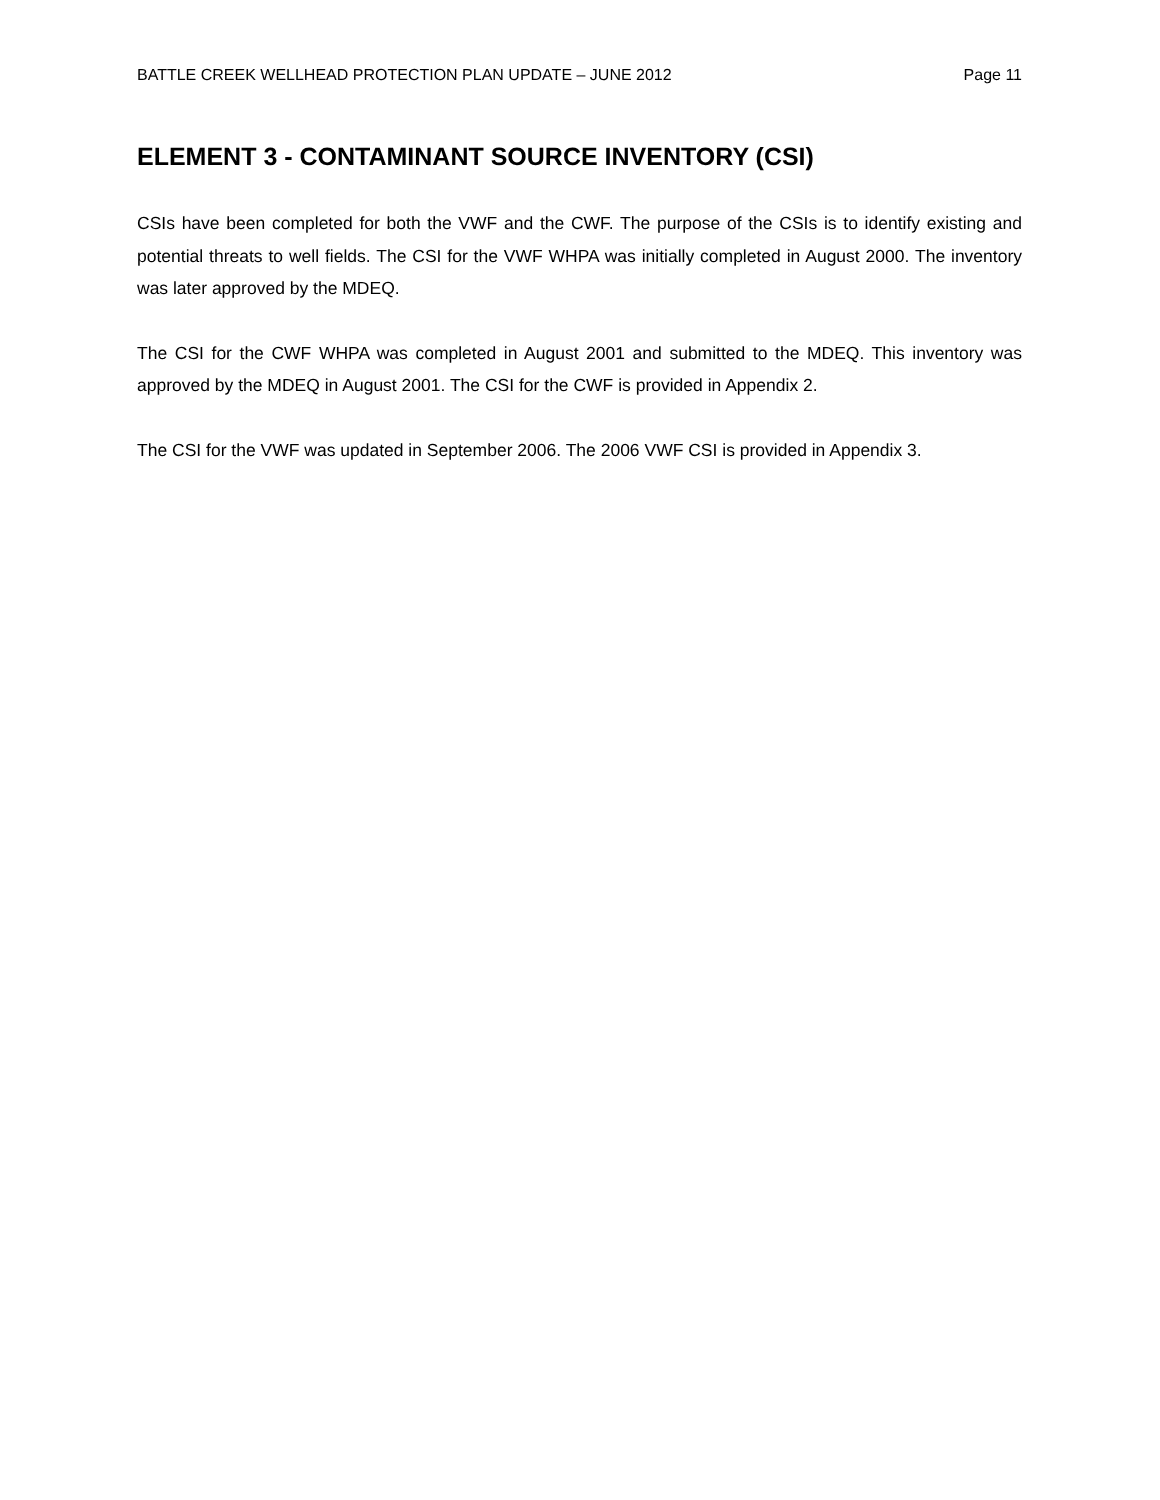BATTLE CREEK WELLHEAD PROTECTION PLAN UPDATE – JUNE 2012 Page 11
ELEMENT 3 - CONTAMINANT SOURCE INVENTORY (CSI)
CSIs have been completed for both the VWF and the CWF. The purpose of the CSIs is to identify existing and potential threats to well fields. The CSI for the VWF WHPA was initially completed in August 2000. The inventory was later approved by the MDEQ.
The CSI for the CWF WHPA was completed in August 2001 and submitted to the MDEQ. This inventory was approved by the MDEQ in August 2001. The CSI for the CWF is provided in Appendix 2.
The CSI for the VWF was updated in September 2006. The 2006 VWF CSI is provided in Appendix 3.